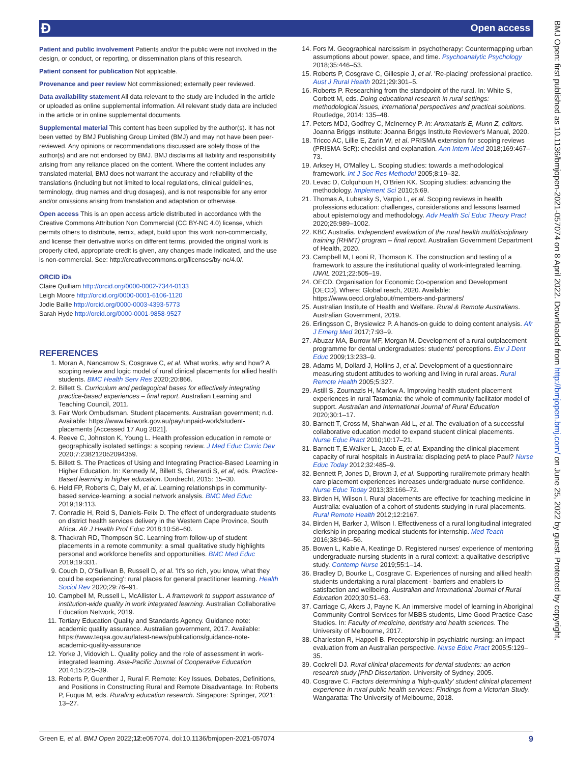Ɖ Open access
Patient and public involvement Patients and/or the public were not involved in the design, or conduct, or reporting, or dissemination plans of this research.
Patient consent for publication Not applicable.
Provenance and peer review Not commissioned; externally peer reviewed.
Data availability statement All data relevant to the study are included in the article or uploaded as online supplemental information. All relevant study data are included in the article or in online supplemental documents.
Supplemental material This content has been supplied by the author(s). It has not been vetted by BMJ Publishing Group Limited (BMJ) and may not have been peer-reviewed. Any opinions or recommendations discussed are solely those of the author(s) and are not endorsed by BMJ. BMJ disclaims all liability and responsibility arising from any reliance placed on the content. Where the content includes any translated material, BMJ does not warrant the accuracy and reliability of the translations (including but not limited to local regulations, clinical guidelines, terminology, drug names and drug dosages), and is not responsible for any error and/or omissions arising from translation and adaptation or otherwise.
Open access This is an open access article distributed in accordance with the Creative Commons Attribution Non Commercial (CC BY-NC 4.0) license, which permits others to distribute, remix, adapt, build upon this work non-commercially, and license their derivative works on different terms, provided the original work is properly cited, appropriate credit is given, any changes made indicated, and the use is non-commercial. See: http://creativecommons.org/licenses/by-nc/4.0/.
ORCID iDs
Claire Quilliam http://orcid.org/0000-0002-7344-0133
Leigh Moore http://orcid.org/0000-0001-6106-1120
Jodie Bailie http://orcid.org/0000-0003-4393-5773
Sarah Hyde http://orcid.org/0000-0001-9858-9527
REFERENCES
1. Moran A, Nancarrow S, Cosgrave C, et al. What works, why and how? A scoping review and logic model of rural clinical placements for allied health students. BMC Health Serv Res 2020;20:866.
2. Billett S. Curriculum and pedagogical bases for effectively integrating practice-based experiences – final report. Australian Learning and Teaching Council, 2011.
3. Fair Work Ombudsman. Student placements. Australian government; n.d. Available: https://www.fairwork.gov.au/pay/unpaid-work/student-placements [Accessed 17 Aug 2021].
4. Reeve C, Johnston K, Young L. Health profession education in remote or geographically isolated settings: a scoping review. J Med Educ Curric Dev 2020;7:238212052094359.
5. Billett S. The Practices of Using and Integrating Practice-Based Learning in Higher Education. In: Kennedy M, Billett S, Gherardi S, et al, eds. Practice-Based learning in higher education. Dordrecht, 2015: 15–30.
6. Held FP, Roberts C, Daly M, et al. Learning relationships in community-based service-learning: a social network analysis. BMC Med Educ 2019;19:113.
7. Conradie H, Reid S, Daniels-Felix D. The effect of undergraduate students on district health services delivery in the Western Cape Province, South Africa. Afr J Health Prof Educ 2018;10:56–60.
8. Thackrah RD, Thompson SC. Learning from follow-up of student placements in a remote community: a small qualitative study highlights personal and workforce benefits and opportunities. BMC Med Educ 2019;19:331.
9. Couch D, O'Sullivan B, Russell D, et al. 'It's so rich, you know, what they could be experiencing': rural places for general practitioner learning. Health Sociol Rev 2020;29:76–91.
10. Campbell M, Russell L, McAllister L. A framework to support assurance of institution-wide quality in work integrated learning. Australian Collaborative Education Network, 2019.
11. Tertiary Education Quality and Standards Agency. Guidance note: academic quality assurance. Australian government, 2017. Available: https://www.teqsa.gov.au/latest-news/publications/guidance-note-academic-quality-assurance
12. Yorke J, Vidovich L. Quality policy and the role of assessment in work-integrated learning. Asia-Pacific Journal of Cooperative Education 2014;15:225–39.
13. Roberts P, Guenther J, Rural F. Remote: Key Issues, Debates, Definitions, and Positions in Constructing Rural and Remote Disadvantage. In: Roberts P, Fuqua M, eds. Ruraling education research. Singapore: Springer, 2021: 13–27.
14. Fors M. Geographical narcissism in psychotherapy: Countermapping urban assumptions about power, space, and time. Psychoanalytic Psychology 2018;35:446–53.
15. Roberts P, Cosgrave C, Gillespie J, et al. 'Re-placing' professional practice. Aust J Rural Health 2021;29:301–5.
16. Roberts P. Researching from the standpoint of the rural. In: White S, Corbett M, eds. Doing educational research in rural settings: methodological issues, international perspectives and practical solutions. Routledge, 2014: 135–48.
17. Peters MDJ, Godfrey C, McInerney P. In: Aromataris E, Munn Z, editors. Joanna Briggs Institute: Joanna Briggs Institute Reviewer's Manual, 2020.
18. Tricco AC, Lillie E, Zarin W, et al. PRISMA extension for scoping reviews (PRISMA-ScR): checklist and explanation. Ann Intern Med 2018;169:467–73.
19. Arksey H, O'Malley L. Scoping studies: towards a methodological framework. Int J Soc Res Methodol 2005;8:19–32.
20. Levac D, Colquhoun H, O'Brien KK. Scoping studies: advancing the methodology. Implement Sci 2010;5:69.
21. Thomas A, Lubarsky S, Varpio L, et al. Scoping reviews in health professions education: challenges, considerations and lessons learned about epistemology and methodology. Adv Health Sci Educ Theory Pract 2020;25:989–1002.
22. KBC Australia. Independent evaluation of the rural health multidisciplinary training (RHMT) program – final report. Australian Government Department of Health, 2020.
23. Campbell M, Leoni R, Thomson K. The construction and testing of a framework to assure the institutional quality of work-integrated learning. IJWIL 2021;22:505–19.
24. OECD. Organisation for Economic Co-operation and Development [OECD]. Where: Global reach, 2020. Available: https://www.oecd.org/about/members-and-partners/
25. Australian Institute of Health and Welfare. Rural & Remote Australians. Australian Government, 2019.
26. Erlingsson C, Brysiewicz P. A hands-on guide to doing content analysis. Afr J Emerg Med 2017;7:93–9.
27. Abuzar MA, Burrow MF, Morgan M. Development of a rural outplacement programme for dental undergraduates: students' perceptions. Eur J Dent Educ 2009;13:233–9.
28. Adams M, Dollard J, Hollins J, et al. Development of a questionnaire measuring student attitudes to working and living in rural areas. Rural Remote Health 2005;5:327.
29. Astill S, Zournazis H, Marlow A. Improving health student placement experiences in rural Tasmania: the whole of community facilitator model of support. Australian and International Journal of Rural Education 2020;30:1–17.
30. Barnett T, Cross M, Shahwan-Akl L, et al. The evaluation of a successful collaborative education model to expand student clinical placements. Nurse Educ Pract 2010;10:17–21.
31. Barnett T, E.Walker L, Jacob E, et al. Expanding the clinical placement capacity of rural hospitals in Australia: displacing petA to place Paul? Nurse Educ Today 2012;32:485–9.
32. Bennett P, Jones D, Brown J, et al. Supporting rural/remote primary health care placement experiences increases undergraduate nurse confidence. Nurse Educ Today 2013;33:166–72.
33. Birden H, Wilson I. Rural placements are effective for teaching medicine in Australia: evaluation of a cohort of students studying in rural placements. Rural Remote Health 2012;12:2167.
34. Birden H, Barker J, Wilson I. Effectiveness of a rural longitudinal integrated clerkship in preparing medical students for internship. Med Teach 2016;38:946–56.
35. Bowen L, Kable A, Keatinge D. Registered nurses' experience of mentoring undergraduate nursing students in a rural context: a qualitative descriptive study. Contemp Nurse 2019;55:1–14.
36. Bradley D, Bourke L, Cosgrave C. Experiences of nursing and allied health students undertaking a rural placement - barriers and enablers to satisfaction and wellbeing. Australian and International Journal of Rural Education 2020;30:51–63.
37. Carriage C, Akers J, Payne K. An immersive model of learning in Aboriginal Community Control Services for MBBS students, Lime Good Practice Case Studies. In: Faculty of medicine, dentistry and health sciences. The University of Melbourne, 2017.
38. Charleston R, Happell B. Preceptorship in psychiatric nursing: an impact evaluation from an Australian perspective. Nurse Educ Pract 2005;5:129–35.
39. Cockrell DJ. Rural clinical placements for dental students: an action research study [PhD Dissertation. University of Sydney, 2005.
40. Cosgrave C. Factors determining a 'high-quality' student clinical placement experience in rural public health services: Findings from a Victorian Study. Wangaratta: The University of Melbourne, 2018.
BMJ Open: first published as 10.1136/bmjopen-2021-057074 on 8 April 2022. Downloaded from http://bmjopen.bmj.com/ on June 25, 2022 by guest. Protected by copyright.
Green E, et al. BMJ Open 2022;12:e057074. doi:10.1136/bmjopen-2021-057074 9